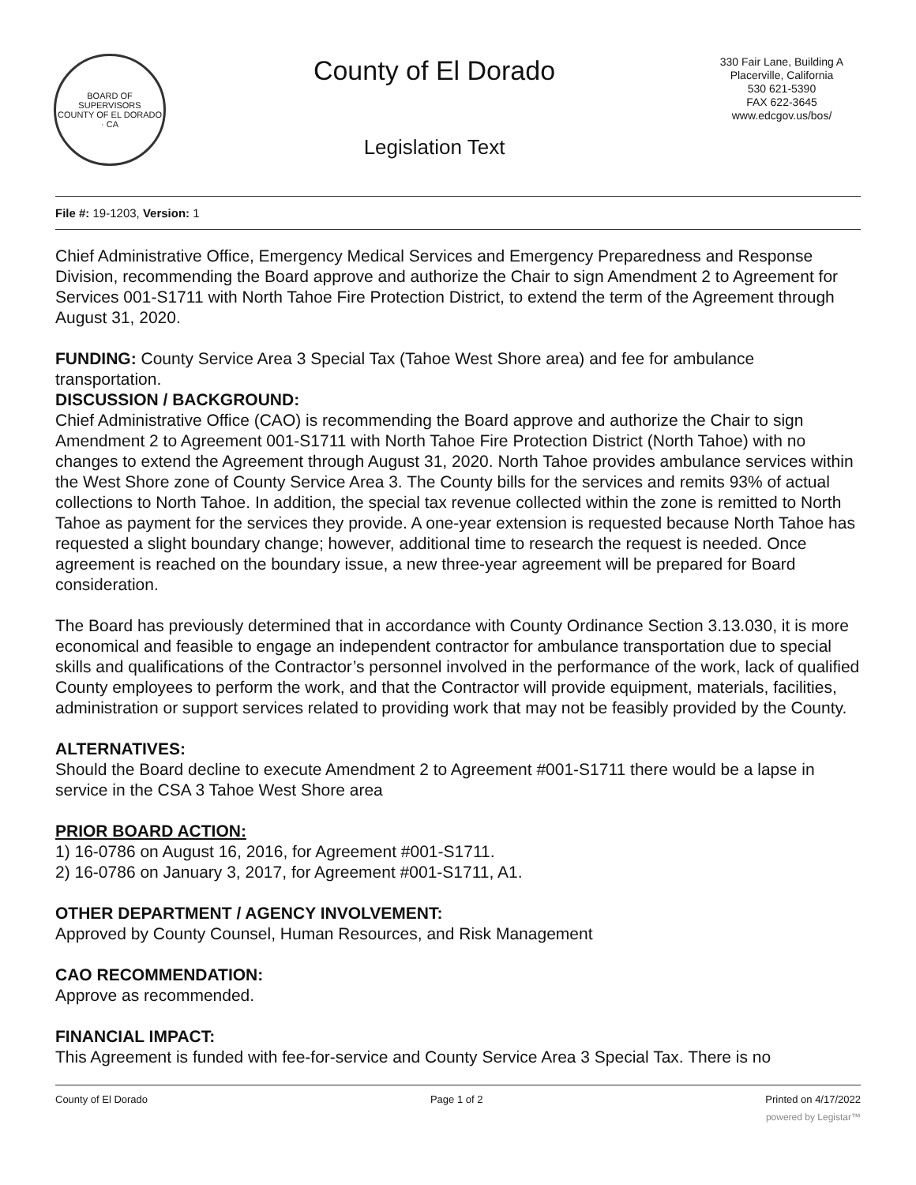BOARD OF SUPERVISORS
COUNTY OF EL DORADO · CA
County of El Dorado
Legislation Text
330 Fair Lane, Building A
Placerville, California
530 621-5390
FAX 622-3645
www.edcgov.us/bos/
File #: 19-1203, Version: 1
Chief Administrative Office, Emergency Medical Services and Emergency Preparedness and Response Division, recommending the Board approve and authorize the Chair to sign Amendment 2 to Agreement for Services 001-S1711 with North Tahoe Fire Protection District, to extend the term of the Agreement through August 31, 2020.
FUNDING: County Service Area 3 Special Tax (Tahoe West Shore area) and fee for ambulance transportation.
DISCUSSION / BACKGROUND:
Chief Administrative Office (CAO) is recommending the Board approve and authorize the Chair to sign Amendment 2 to Agreement 001-S1711 with North Tahoe Fire Protection District (North Tahoe) with no changes to extend the Agreement through August 31, 2020. North Tahoe provides ambulance services within the West Shore zone of County Service Area 3. The County bills for the services and remits 93% of actual collections to North Tahoe. In addition, the special tax revenue collected within the zone is remitted to North Tahoe as payment for the services they provide. A one-year extension is requested because North Tahoe has requested a slight boundary change; however, additional time to research the request is needed. Once agreement is reached on the boundary issue, a new three-year agreement will be prepared for Board consideration.
The Board has previously determined that in accordance with County Ordinance Section 3.13.030, it is more economical and feasible to engage an independent contractor for ambulance transportation due to special skills and qualifications of the Contractor’s personnel involved in the performance of the work, lack of qualified County employees to perform the work, and that the Contractor will provide equipment, materials, facilities, administration or support services related to providing work that may not be feasibly provided by the County.
ALTERNATIVES:
Should the Board decline to execute Amendment 2 to Agreement #001-S1711 there would be a lapse in service in the CSA 3 Tahoe West Shore area
PRIOR BOARD ACTION:
1) 16-0786 on August 16, 2016, for Agreement #001-S1711.
2) 16-0786 on January 3, 2017, for Agreement #001-S1711, A1.
OTHER DEPARTMENT / AGENCY INVOLVEMENT:
Approved by County Counsel, Human Resources, and Risk Management
CAO RECOMMENDATION:
Approve as recommended.
FINANCIAL IMPACT:
This Agreement is funded with fee-for-service and County Service Area 3 Special Tax. There is no
County of El Dorado Page 1 of 2 Printed on 4/17/2022
powered by Legistar™